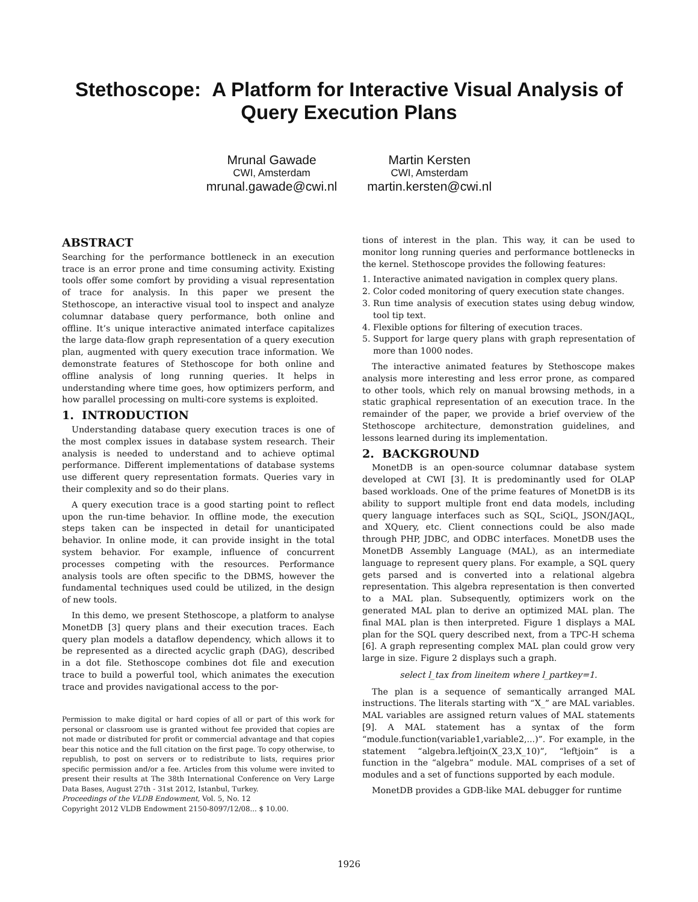Stethoscope: A Platform for Interactive Visual Analysis of
Query Execution Plans
Mrunal Gawade
CWI, Amsterdam
mrunal.gawade@cwi.nl
Martin Kersten
CWI, Amsterdam
martin.kersten@cwi.nl
ABSTRACT
Searching for the performance bottleneck in an execution trace is an error prone and time consuming activity. Existing tools offer some comfort by providing a visual representation of trace for analysis. In this paper we present the Stethoscope, an interactive visual tool to inspect and analyze columnar database query performance, both online and offline. It’s unique interactive animated interface capitalizes the large data-flow graph representation of a query execution plan, augmented with query execution trace information. We demonstrate features of Stethoscope for both online and offline analysis of long running queries. It helps in understanding where time goes, how optimizers perform, and how parallel processing on multi-core systems is exploited.
1. INTRODUCTION
Understanding database query execution traces is one of the most complex issues in database system research. Their analysis is needed to understand and to achieve optimal performance. Different implementations of database systems use different query representation formats. Queries vary in their complexity and so do their plans.
A query execution trace is a good starting point to reflect upon the run-time behavior. In offline mode, the execution steps taken can be inspected in detail for unanticipated behavior. In online mode, it can provide insight in the total system behavior. For example, influence of concurrent processes competing with the resources. Performance analysis tools are often specific to the DBMS, however the fundamental techniques used could be utilized, in the design of new tools.
In this demo, we present Stethoscope, a platform to analyse MonetDB [3] query plans and their execution traces. Each query plan models a dataflow dependency, which allows it to be represented as a directed acyclic graph (DAG), described in a dot file. Stethoscope combines dot file and execution trace to build a powerful tool, which animates the execution trace and provides navigational access to the por-
Permission to make digital or hard copies of all or part of this work for personal or classroom use is granted without fee provided that copies are not made or distributed for profit or commercial advantage and that copies bear this notice and the full citation on the first page. To copy otherwise, to republish, to post on servers or to redistribute to lists, requires prior specific permission and/or a fee. Articles from this volume were invited to present their results at The 38th International Conference on Very Large Data Bases, August 27th - 31st 2012, Istanbul, Turkey.
Proceedings of the VLDB Endowment, Vol. 5, No. 12
Copyright 2012 VLDB Endowment 2150-8097/12/08... $ 10.00.
tions of interest in the plan. This way, it can be used to monitor long running queries and performance bottlenecks in the kernel. Stethoscope provides the following features:
1. Interactive animated navigation in complex query plans.
2. Color coded monitoring of query execution state changes.
3. Run time analysis of execution states using debug window, tool tip text.
4. Flexible options for filtering of execution traces.
5. Support for large query plans with graph representation of more than 1000 nodes.
The interactive animated features by Stethoscope makes analysis more interesting and less error prone, as compared to other tools, which rely on manual browsing methods, in a static graphical representation of an execution trace. In the remainder of the paper, we provide a brief overview of the Stethoscope architecture, demonstration guidelines, and lessons learned during its implementation.
2. BACKGROUND
MonetDB is an open-source columnar database system developed at CWI [3]. It is predominantly used for OLAP based workloads. One of the prime features of MonetDB is its ability to support multiple front end data models, including query language interfaces such as SQL, SciQL, JSON/JAQL, and XQuery, etc. Client connections could be also made through PHP, JDBC, and ODBC interfaces. MonetDB uses the MonetDB Assembly Language (MAL), as an intermediate language to represent query plans. For example, a SQL query gets parsed and is converted into a relational algebra representation. This algebra representation is then converted to a MAL plan. Subsequently, optimizers work on the generated MAL plan to derive an optimized MAL plan. The final MAL plan is then interpreted. Figure 1 displays a MAL plan for the SQL query described next, from a TPC-H schema [6]. A graph representing complex MAL plan could grow very large in size. Figure 2 displays such a graph.
select l_tax from lineitem where l_partkey=1.
The plan is a sequence of semantically arranged MAL instructions. The literals starting with “X_” are MAL variables. MAL variables are assigned return values of MAL statements [9]. A MAL statement has a syntax of the form “module.function(variable1,variable2,...)”. For example, in the statement “algebra.leftjoin(X_23,X_10)”, “leftjoin” is a function in the “algebra” module. MAL comprises of a set of modules and a set of functions supported by each module.
MonetDB provides a GDB-like MAL debugger for runtime
1926